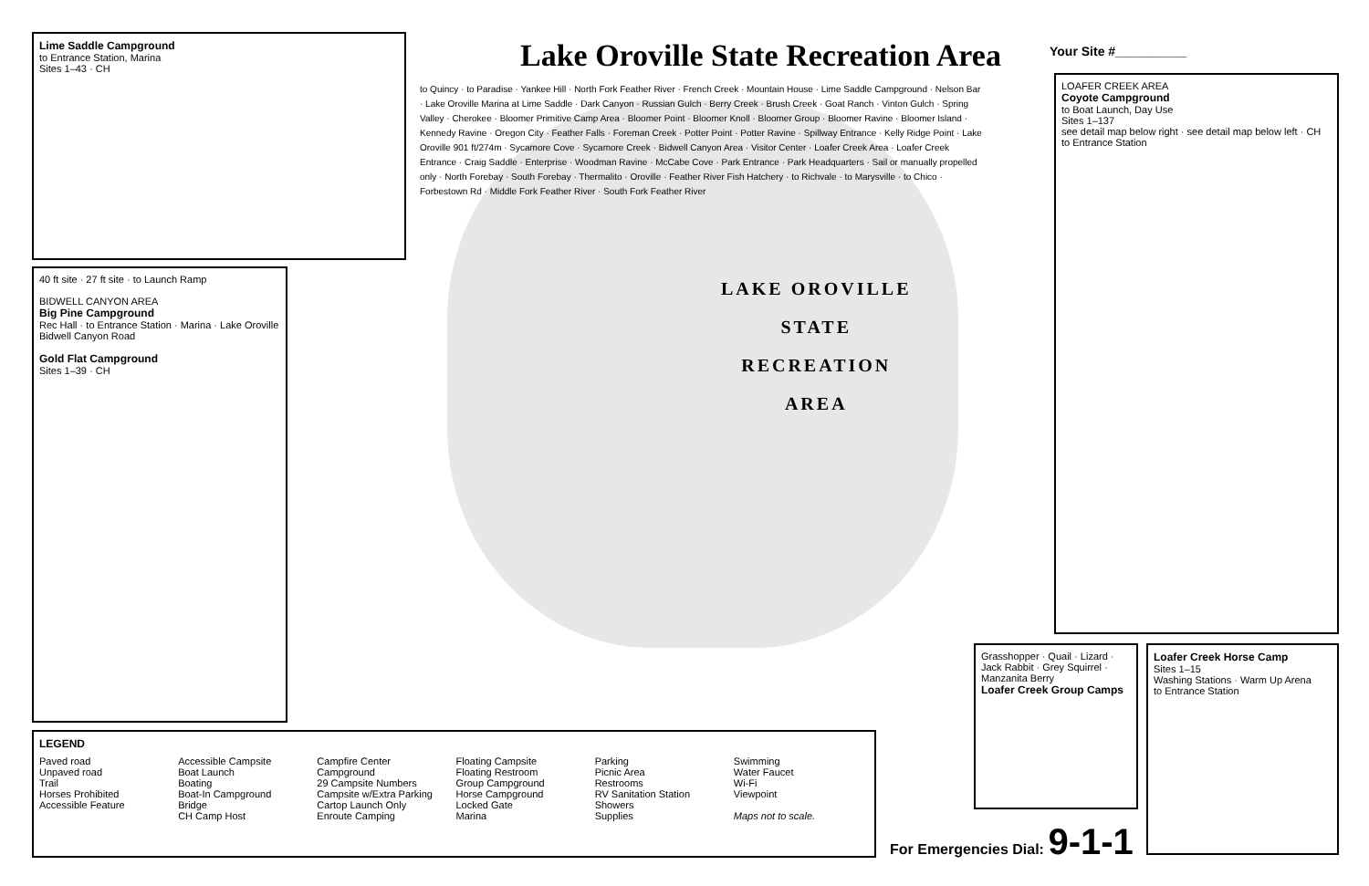Lake Oroville State Recreation Area
Your Site #__________
Lime Saddle Campground
to Entrance Station, Marina
Sites 1–43 · CH
40 ft site · 27 ft site · to Launch Ramp
BIDWELL CANYON AREA
Big Pine Campground
Rec Hall · to Entrance Station · Marina · Lake Oroville
Bidwell Canyon Road
Gold Flat Campground
Sites 1–39 · CH
LOAFER CREEK AREA
Coyote Campground
to Boat Launch, Day Use
Sites 1–137
see detail map below right · see detail map below left · CH
to Entrance Station
Grasshopper · Quail · Lizard · Jack Rabbit · Grey Squirrel · Manzanita Berry
Loafer Creek Group Camps
Loafer Creek Horse Camp
Sites 1–15
Washing Stations · Warm Up Arena
to Entrance Station
LAKE OROVILLE
STATE
RECREATION
AREA
to Quincy · to Paradise · Yankee Hill · North Fork Feather River · French Creek · Mountain House · Lime Saddle Campground · Nelson Bar · Lake Oroville Marina at Lime Saddle · Dark Canyon · Russian Gulch · Berry Creek · Brush Creek · Goat Ranch · Vinton Gulch · Spring Valley · Cherokee · Bloomer Primitive Camp Area · Bloomer Point · Bloomer Knoll · Bloomer Group · Bloomer Ravine · Bloomer Island · Kennedy Ravine · Oregon City · Feather Falls · Foreman Creek · Potter Point · Potter Ravine · Spillway Entrance · Kelly Ridge Point · Lake Oroville 901 ft/274m · Sycamore Cove · Sycamore Creek · Bidwell Canyon Area · Visitor Center · Loafer Creek Area · Loafer Creek Entrance · Craig Saddle · Enterprise · Woodman Ravine · McCabe Cove · Park Entrance · Park Headquarters · Sail or manually propelled only · North Forebay · South Forebay · Thermalito · Oroville · Feather River Fish Hatchery · to Richvale · to Marysville · to Chico · Forbestown Rd · Middle Fork Feather River · South Fork Feather River
LEGEND
Paved road
Unpaved road
Trail
Horses Prohibited
Accessible Feature
Accessible Campsite
Boat Launch
Boating
Boat-In Campground
Bridge
CH Camp Host
Campfire Center
Campground
29 Campsite Numbers
Campsite w/Extra Parking
Cartop Launch Only
Enroute Camping
Floating Campsite
Floating Restroom
Group Campground
Horse Campground
Locked Gate
Marina
Parking
Picnic Area
Restrooms
RV Sanitation Station
Showers
Supplies
Swimming
Water Faucet
Wi-Fi
Viewpoint
Maps not to scale.
For Emergencies Dial: 9-1-1